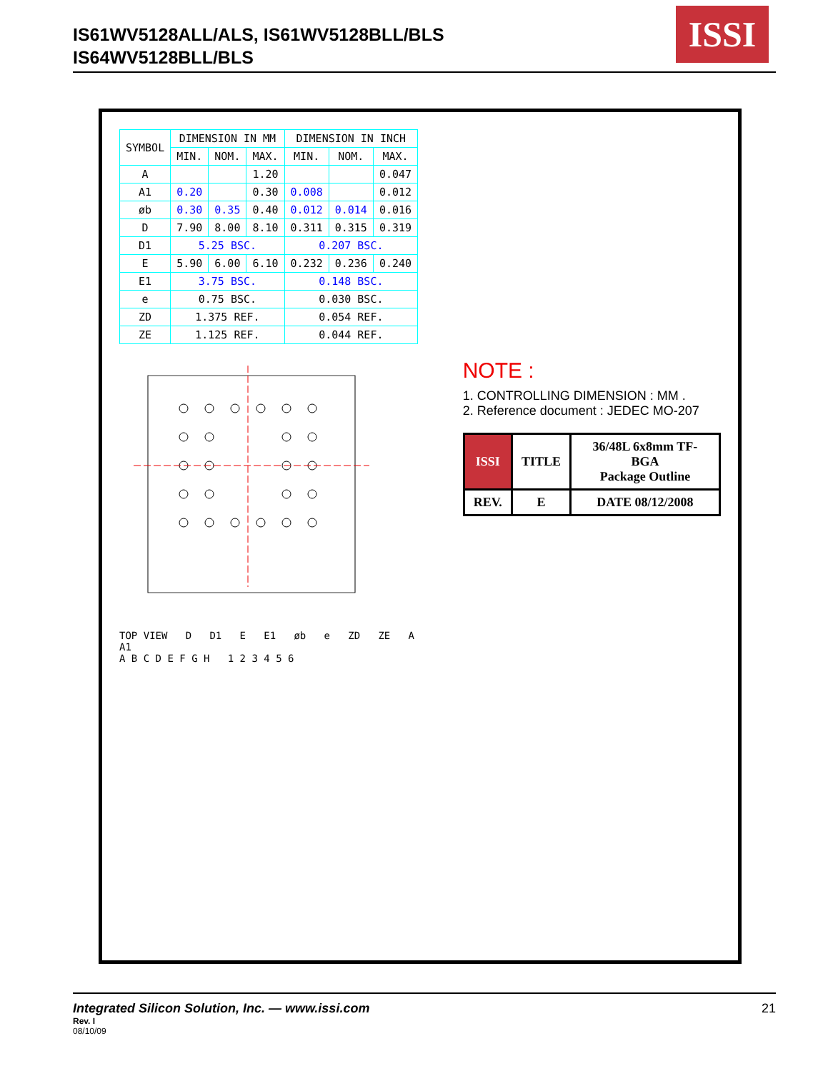IS61WV5128ALL/ALS, IS61WV5128BLL/BLS
IS64WV5128BLL/BLS
ISSI
| SYMBOL | DIMENSION IN MM | | | DIMENSION IN INCH | | |
| --- | --- | --- | --- | --- | --- | --- |
| | MIN. | NOM. | MAX. | MIN. | NOM. | MAX. |
| A | | | 1.20 | | | 0.047 |
| A1 | 0.20 | | 0.30 | 0.008 | | 0.012 |
| øb | 0.30 | 0.35 | 0.40 | 0.012 | 0.014 | 0.016 |
| D | 7.90 | 8.00 | 8.10 | 0.311 | 0.315 | 0.319 |
| D1 | 5.25 BSC. | | | 0.207 BSC. | | |
| E | 5.90 | 6.00 | 6.10 | 0.232 | 0.236 | 0.240 |
| E1 | 3.75 BSC. | | | 0.148 BSC. | | |
| e | 0.75 BSC. | | | 0.030 BSC. | | |
| ZD | 1.375 REF. | | | 0.054 REF. | | |
| ZE | 1.125 REF. | | | 0.044 REF. | | |
TOP VIEW D D1 E E1 øb e ZD ZE A A1
A B C D E F G H 1 2 3 4 5 6
NOTE :
1. CONTROLLING DIMENSION : MM .
2. Reference document : JEDEC MO-207
| ISSI | TITLE | 36/48L 6x8mm TF-BGA Package Outline |
| REV. | E | DATE 08/12/2008 |
Integrated Silicon Solution, Inc. — www.issi.com
21
Rev. I
08/10/09